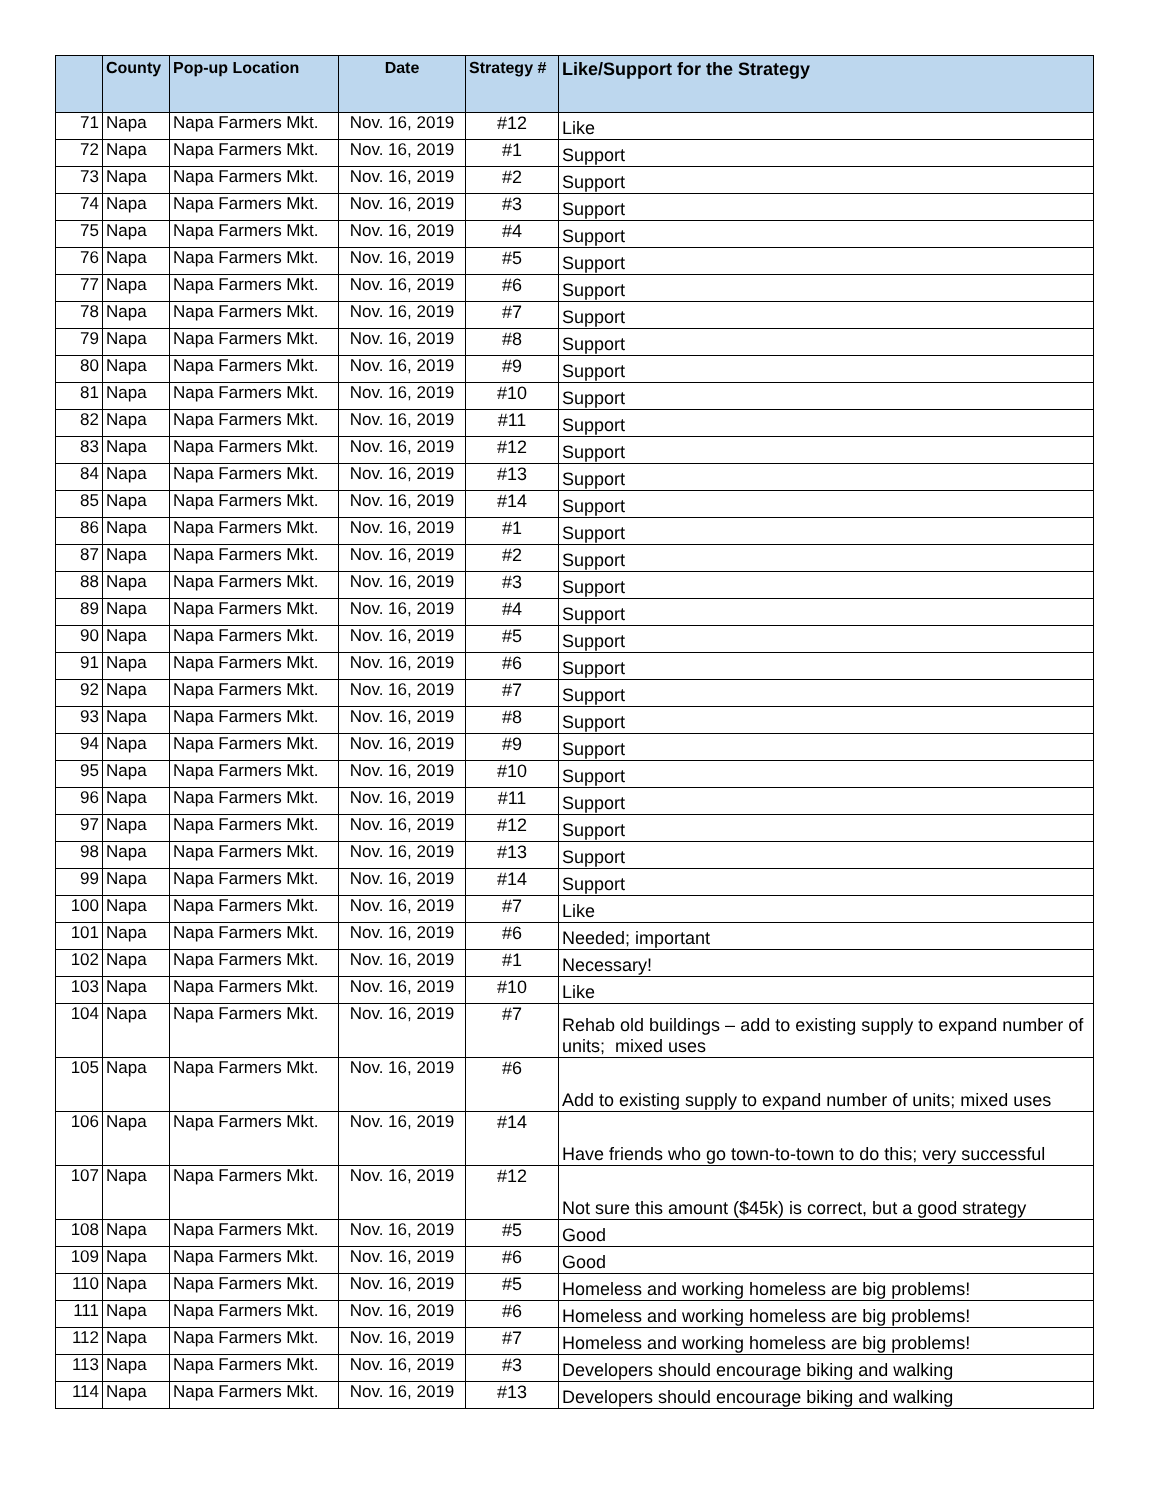| | County | Pop-up Location | Date | Strategy # | Like/Support for the Strategy |
| --- | --- | --- | --- | --- | --- |
| 71 | Napa | Napa Farmers Mkt. | Nov. 16, 2019 | #12 | Like |
| 72 | Napa | Napa Farmers Mkt. | Nov. 16, 2019 | #1 | Support |
| 73 | Napa | Napa Farmers Mkt. | Nov. 16, 2019 | #2 | Support |
| 74 | Napa | Napa Farmers Mkt. | Nov. 16, 2019 | #3 | Support |
| 75 | Napa | Napa Farmers Mkt. | Nov. 16, 2019 | #4 | Support |
| 76 | Napa | Napa Farmers Mkt. | Nov. 16, 2019 | #5 | Support |
| 77 | Napa | Napa Farmers Mkt. | Nov. 16, 2019 | #6 | Support |
| 78 | Napa | Napa Farmers Mkt. | Nov. 16, 2019 | #7 | Support |
| 79 | Napa | Napa Farmers Mkt. | Nov. 16, 2019 | #8 | Support |
| 80 | Napa | Napa Farmers Mkt. | Nov. 16, 2019 | #9 | Support |
| 81 | Napa | Napa Farmers Mkt. | Nov. 16, 2019 | #10 | Support |
| 82 | Napa | Napa Farmers Mkt. | Nov. 16, 2019 | #11 | Support |
| 83 | Napa | Napa Farmers Mkt. | Nov. 16, 2019 | #12 | Support |
| 84 | Napa | Napa Farmers Mkt. | Nov. 16, 2019 | #13 | Support |
| 85 | Napa | Napa Farmers Mkt. | Nov. 16, 2019 | #14 | Support |
| 86 | Napa | Napa Farmers Mkt. | Nov. 16, 2019 | #1 | Support |
| 87 | Napa | Napa Farmers Mkt. | Nov. 16, 2019 | #2 | Support |
| 88 | Napa | Napa Farmers Mkt. | Nov. 16, 2019 | #3 | Support |
| 89 | Napa | Napa Farmers Mkt. | Nov. 16, 2019 | #4 | Support |
| 90 | Napa | Napa Farmers Mkt. | Nov. 16, 2019 | #5 | Support |
| 91 | Napa | Napa Farmers Mkt. | Nov. 16, 2019 | #6 | Support |
| 92 | Napa | Napa Farmers Mkt. | Nov. 16, 2019 | #7 | Support |
| 93 | Napa | Napa Farmers Mkt. | Nov. 16, 2019 | #8 | Support |
| 94 | Napa | Napa Farmers Mkt. | Nov. 16, 2019 | #9 | Support |
| 95 | Napa | Napa Farmers Mkt. | Nov. 16, 2019 | #10 | Support |
| 96 | Napa | Napa Farmers Mkt. | Nov. 16, 2019 | #11 | Support |
| 97 | Napa | Napa Farmers Mkt. | Nov. 16, 2019 | #12 | Support |
| 98 | Napa | Napa Farmers Mkt. | Nov. 16, 2019 | #13 | Support |
| 99 | Napa | Napa Farmers Mkt. | Nov. 16, 2019 | #14 | Support |
| 100 | Napa | Napa Farmers Mkt. | Nov. 16, 2019 | #7 | Like |
| 101 | Napa | Napa Farmers Mkt. | Nov. 16, 2019 | #6 | Needed; important |
| 102 | Napa | Napa Farmers Mkt. | Nov. 16, 2019 | #1 | Necessary! |
| 103 | Napa | Napa Farmers Mkt. | Nov. 16, 2019 | #10 | Like |
| 104 | Napa | Napa Farmers Mkt. | Nov. 16, 2019 | #7 | Rehab old buildings – add to existing supply to expand number of units; mixed uses |
| 105 | Napa | Napa Farmers Mkt. | Nov. 16, 2019 | #6 | Add to existing supply to expand number of units; mixed uses |
| 106 | Napa | Napa Farmers Mkt. | Nov. 16, 2019 | #14 | Have friends who go town-to-town to do this; very successful |
| 107 | Napa | Napa Farmers Mkt. | Nov. 16, 2019 | #12 | Not sure this amount ($45k) is correct, but a good strategy |
| 108 | Napa | Napa Farmers Mkt. | Nov. 16, 2019 | #5 | Good |
| 109 | Napa | Napa Farmers Mkt. | Nov. 16, 2019 | #6 | Good |
| 110 | Napa | Napa Farmers Mkt. | Nov. 16, 2019 | #5 | Homeless and working homeless are big problems! |
| 111 | Napa | Napa Farmers Mkt. | Nov. 16, 2019 | #6 | Homeless and working homeless are big problems! |
| 112 | Napa | Napa Farmers Mkt. | Nov. 16, 2019 | #7 | Homeless and working homeless are big problems! |
| 113 | Napa | Napa Farmers Mkt. | Nov. 16, 2019 | #3 | Developers should encourage biking and walking |
| 114 | Napa | Napa Farmers Mkt. | Nov. 16, 2019 | #13 | Developers should encourage biking and walking |